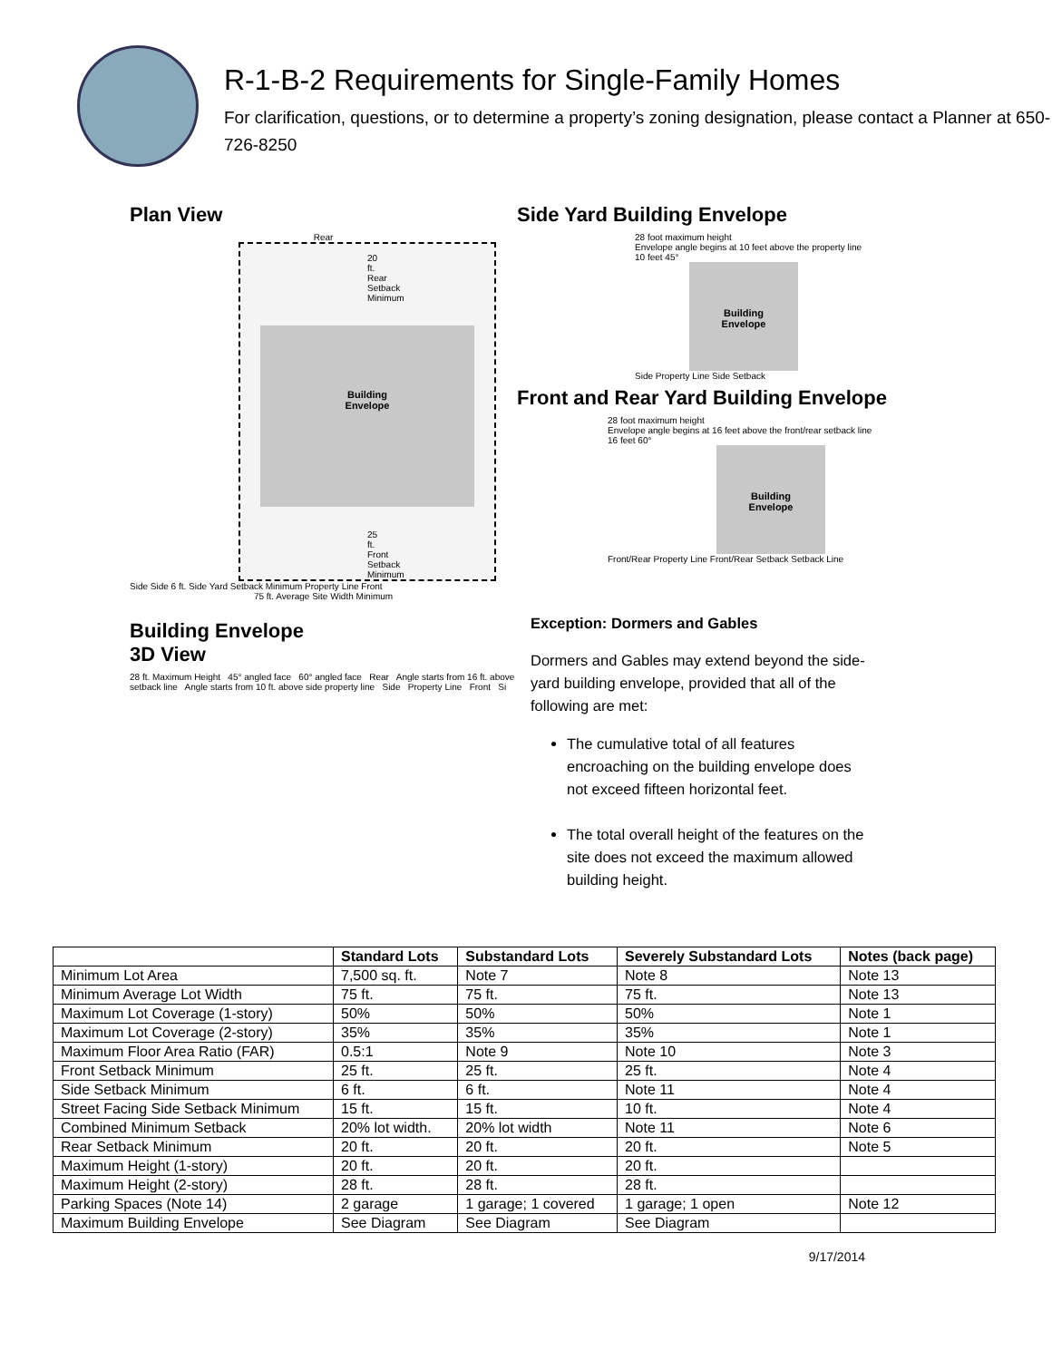R-1-B-2 Requirements for Single-Family Homes
For clarification, questions, or to determine a property’s zoning designation, please contact a Planner at 650-726-8250
Plan View
Rear
20 ft. Rear Setback Minimum
Building
Envelope
25 ft. Front Setback Minimum
Side Side 6 ft. Side Yard Setback Minimum Property Line Front
75 ft. Average Site Width Minimum
Building Envelope
3D View
28 ft. Maximum Height 45° angled face 60° angled face Rear Angle starts from 16 ft. above setback line Angle starts from 10 ft. above side property line Side Property Line Front Si
Side Yard Building Envelope
28 foot maximum height
Envelope angle begins at 10 feet above the property line
10 feet 45°
Building
Envelope
Side Property Line Side Setback
Front and Rear Yard Building Envelope
28 foot maximum height
Envelope angle begins at 16 feet above the front/rear setback line
16 feet 60°
Building
Envelope
Front/Rear Property Line Front/Rear Setback Setback Line
Exception: Dormers and Gables
Dormers and Gables may extend beyond the side-yard building envelope, provided that all of the following are met:
The cumulative total of all features encroaching on the building envelope does not exceed fifteen horizontal feet.
The total overall height of the features on the site does not exceed the maximum allowed building height.
| | Standard Lots | Substandard Lots | Severely Substandard Lots | Notes (back page) |
| --- | --- | --- | --- | --- |
| Minimum Lot Area | 7,500 sq. ft. | Note 7 | Note 8 | Note 13 |
| Minimum Average Lot Width | 75 ft. | 75 ft. | 75 ft. | Note 13 |
| Maximum Lot Coverage (1-story) | 50% | 50% | 50% | Note 1 |
| Maximum Lot Coverage (2-story) | 35% | 35% | 35% | Note 1 |
| Maximum Floor Area Ratio (FAR) | 0.5:1 | Note 9 | Note 10 | Note 3 |
| Front Setback Minimum | 25 ft. | 25 ft. | 25 ft. | Note 4 |
| Side Setback Minimum | 6 ft. | 6 ft. | Note 11 | Note 4 |
| Street Facing Side Setback Minimum | 15 ft. | 15 ft. | 10 ft. | Note 4 |
| Combined Minimum Setback | 20% lot width. | 20% lot width | Note 11 | Note 6 |
| Rear Setback Minimum | 20 ft. | 20 ft. | 20 ft. | Note 5 |
| Maximum Height (1-story) | 20 ft. | 20 ft. | 20 ft. | |
| Maximum Height (2-story) | 28 ft. | 28 ft. | 28 ft. | |
| Parking Spaces (Note 14) | 2 garage | 1 garage; 1 covered | 1 garage; 1 open | Note 12 |
| Maximum Building Envelope | See Diagram | See Diagram | See Diagram | |
9/17/2014